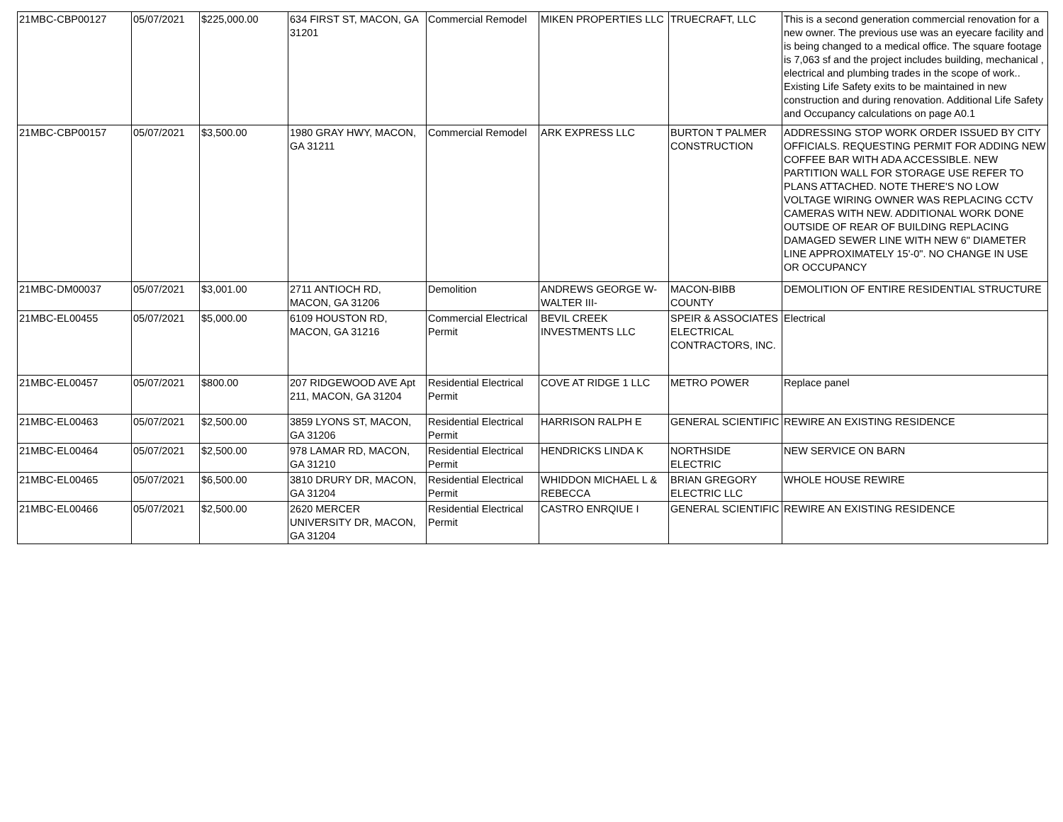| 21MBC-CBP00127 | 05/07/2021 | $225,000.00 | 634 FIRST ST, MACON, GA 31201 | Commercial Remodel | MIKEN PROPERTIES LLC | TRUECRAFT, LLC | This is a second generation commercial renovation for a new owner. The previous use was an eyecare facility and is being changed to a medical office. The square footage is 7,063 sf and the project includes building, mechanical , electrical and plumbing trades in the scope of work.. Existing Life Safety exits to be maintained in new construction and during renovation. Additional Life Safety and Occupancy calculations on page A0.1 |
| 21MBC-CBP00157 | 05/07/2021 | $3,500.00 | 1980 GRAY HWY, MACON, GA 31211 | Commercial Remodel | ARK EXPRESS LLC | BURTON T PALMER CONSTRUCTION | ADDRESSING STOP WORK ORDER ISSUED BY CITY OFFICIALS. REQUESTING PERMIT FOR ADDING NEW COFFEE BAR WITH ADA ACCESSIBLE. NEW PARTITION WALL FOR STORAGE USE REFER TO PLANS ATTACHED. NOTE THERE'S NO LOW VOLTAGE WIRING OWNER WAS REPLACING CCTV CAMERAS WITH NEW. ADDITIONAL WORK DONE OUTSIDE OF REAR OF BUILDING REPLACING DAMAGED SEWER LINE WITH NEW 6" DIAMETER LINE APPROXIMATELY 15'-0". NO CHANGE IN USE OR OCCUPANCY |
| 21MBC-DM00037 | 05/07/2021 | $3,001.00 | 2711 ANTIOCH RD, MACON, GA 31206 | Demolition | ANDREWS GEORGE W-WALTER III- | MACON-BIBB COUNTY | DEMOLITION OF ENTIRE RESIDENTIAL STRUCTURE |
| 21MBC-EL00455 | 05/07/2021 | $5,000.00 | 6109 HOUSTON RD, MACON, GA 31216 | Commercial Electrical Permit | BEVIL CREEK INVESTMENTS LLC | SPEIR & ASSOCIATES ELECTRICAL CONTRACTORS, INC. | Electrical |
| 21MBC-EL00457 | 05/07/2021 | $800.00 | 207 RIDGEWOOD AVE Apt 211, MACON, GA 31204 | Residential Electrical Permit | COVE AT RIDGE 1 LLC | METRO POWER | Replace panel |
| 21MBC-EL00463 | 05/07/2021 | $2,500.00 | 3859 LYONS ST, MACON, GA 31206 | Residential Electrical Permit | HARRISON RALPH E | GENERAL SCIENTIFIC | REWIRE AN EXISTING RESIDENCE |
| 21MBC-EL00464 | 05/07/2021 | $2,500.00 | 978 LAMAR RD, MACON, GA 31210 | Residential Electrical Permit | HENDRICKS LINDA K | NORTHSIDE ELECTRIC | NEW SERVICE ON BARN |
| 21MBC-EL00465 | 05/07/2021 | $6,500.00 | 3810 DRURY DR, MACON, GA 31204 | Residential Electrical Permit | WHIDDON MICHAEL L & REBECCA | BRIAN GREGORY ELECTRIC LLC | WHOLE HOUSE REWIRE |
| 21MBC-EL00466 | 05/07/2021 | $2,500.00 | 2620 MERCER UNIVERSITY DR, MACON, GA 31204 | Residential Electrical Permit | CASTRO ENRQIUE I | GENERAL SCIENTIFIC | REWIRE AN EXISTING RESIDENCE |